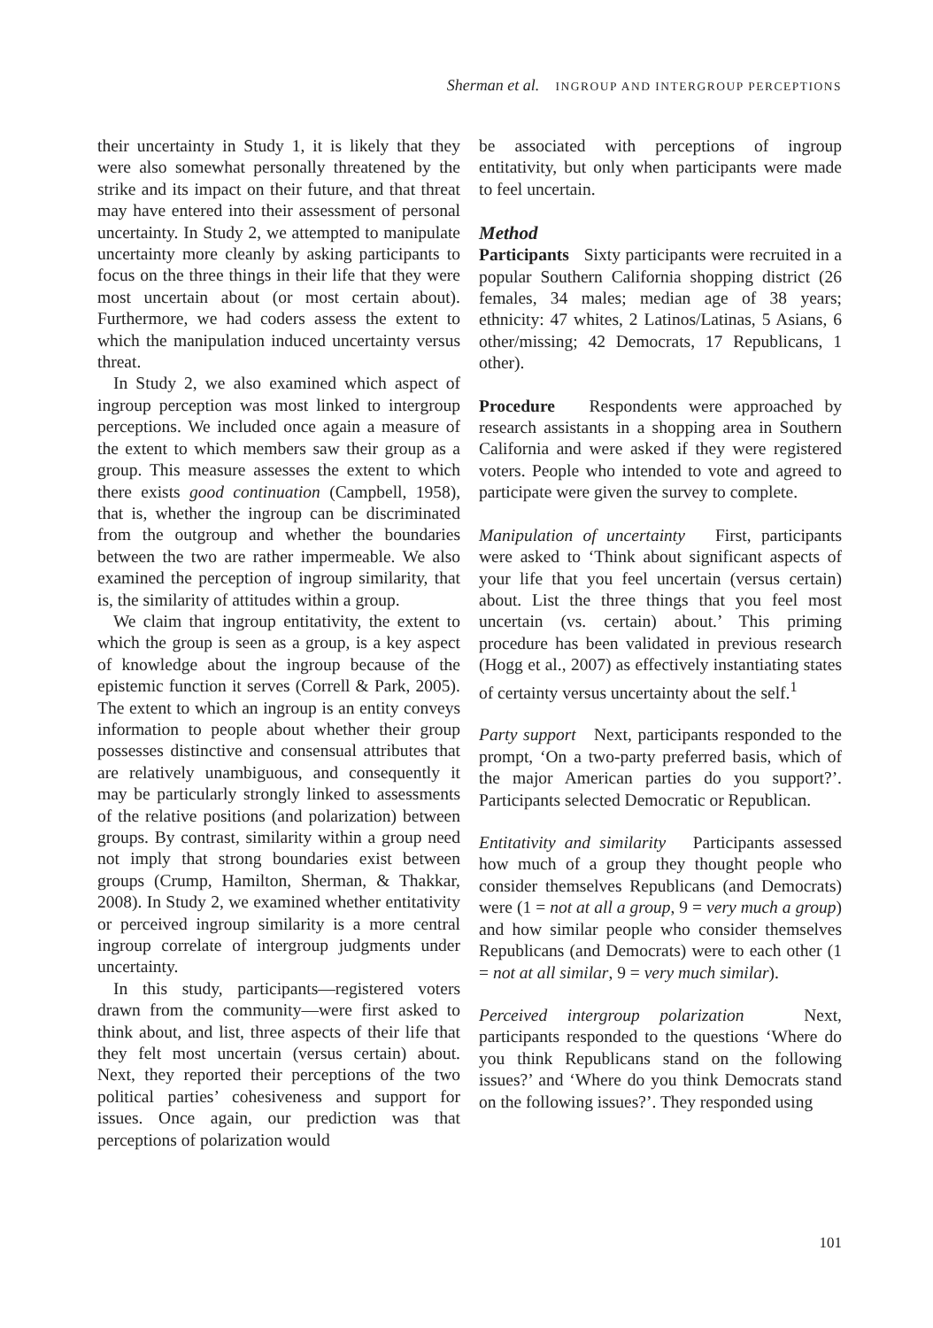Sherman et al. INGROUP AND INTERGROUP PERCEPTIONS
their uncertainty in Study 1, it is likely that they were also somewhat personally threatened by the strike and its impact on their future, and that threat may have entered into their assessment of personal uncertainty. In Study 2, we attempted to manipulate uncertainty more cleanly by asking participants to focus on the three things in their life that they were most uncertain about (or most certain about). Furthermore, we had coders assess the extent to which the manipulation induced uncertainty versus threat.
In Study 2, we also examined which aspect of ingroup perception was most linked to intergroup perceptions. We included once again a measure of the extent to which members saw their group as a group. This measure assesses the extent to which there exists good continuation (Campbell, 1958), that is, whether the ingroup can be discriminated from the outgroup and whether the boundaries between the two are rather impermeable. We also examined the perception of ingroup similarity, that is, the similarity of attitudes within a group.
We claim that ingroup entitativity, the extent to which the group is seen as a group, is a key aspect of knowledge about the ingroup because of the epistemic function it serves (Correll & Park, 2005). The extent to which an ingroup is an entity conveys information to people about whether their group possesses distinctive and consensual attributes that are relatively unambiguous, and consequently it may be particularly strongly linked to assessments of the relative positions (and polarization) between groups. By contrast, similarity within a group need not imply that strong boundaries exist between groups (Crump, Hamilton, Sherman, & Thakkar, 2008). In Study 2, we examined whether entitativity or perceived ingroup similarity is a more central ingroup correlate of intergroup judgments under uncertainty.
In this study, participants—registered voters drawn from the community—were first asked to think about, and list, three aspects of their life that they felt most uncertain (versus certain) about. Next, they reported their perceptions of the two political parties’ cohesiveness and support for issues. Once again, our prediction was that perceptions of polarization would
be associated with perceptions of ingroup entitativity, but only when participants were made to feel uncertain.
Method
Participants Sixty participants were recruited in a popular Southern California shopping district (26 females, 34 males; median age of 38 years; ethnicity: 47 whites, 2 Latinos/Latinas, 5 Asians, 6 other/missing; 42 Democrats, 17 Republicans, 1 other).
Procedure Respondents were approached by research assistants in a shopping area in Southern California and were asked if they were registered voters. People who intended to vote and agreed to participate were given the survey to complete.
Manipulation of uncertainty First, participants were asked to ‘Think about significant aspects of your life that you feel uncertain (versus certain) about. List the three things that you feel most uncertain (vs. certain) about.’ This priming procedure has been validated in previous research (Hogg et al., 2007) as effectively instantiating states of certainty versus uncertainty about the self.<sup>1</sup>
Party support Next, participants responded to the prompt, ‘On a two-party preferred basis, which of the major American parties do you support?’. Participants selected Democratic or Republican.
Entitativity and similarity Participants assessed how much of a group they thought people who consider themselves Republicans (and Democrats) were (1 = not at all a group, 9 = very much a group) and how similar people who consider themselves Republicans (and Democrats) were to each other (1 = not at all similar, 9 = very much similar).
Perceived intergroup polarization Next, participants responded to the questions ‘Where do you think Republicans stand on the following issues?’ and ‘Where do you think Democrats stand on the following issues?’. They responded using
101